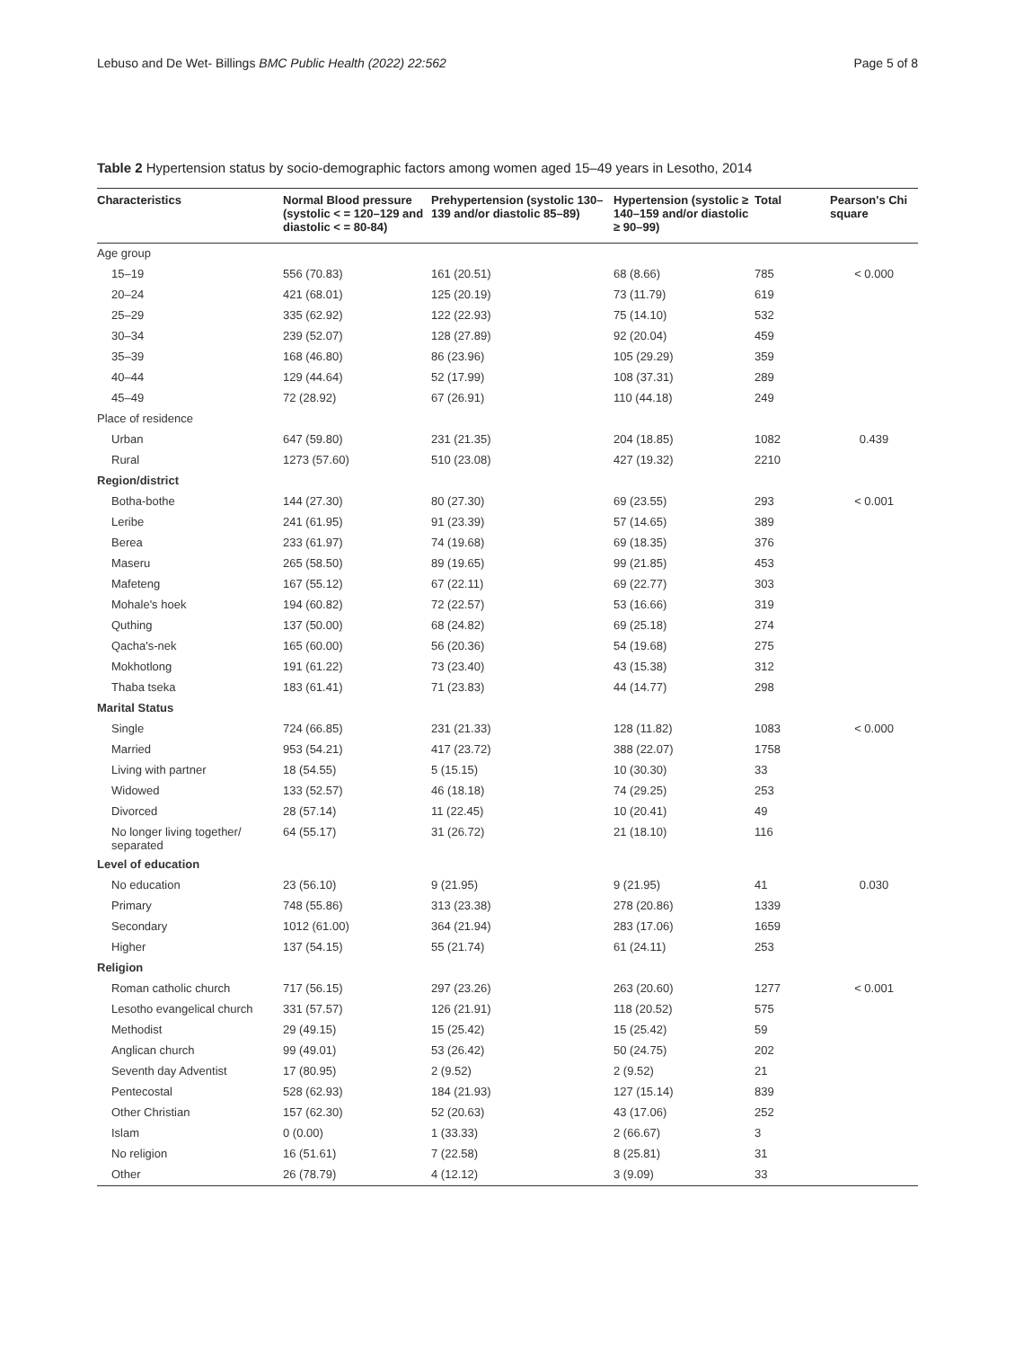Lebuso and De Wet- Billings BMC Public Health (2022) 22:562 Page 5 of 8
Table 2 Hypertension status by socio-demographic factors among women aged 15–49 years in Lesotho, 2014
| Characteristics | Normal Blood pressure (systolic < = 120–129 and diastolic < = 80-84) | Prehypertension (systolic 130–139 and/or diastolic 85–89) | Hypertension (systolic ≥ 140–159 and/or diastolic ≥ 90–99) | Total | Pearson's Chi square |
| --- | --- | --- | --- | --- | --- |
| Age group | | | | | |
| 15–19 | 556 (70.83) | 161 (20.51) | 68 (8.66) | 785 | < 0.000 |
| 20–24 | 421 (68.01) | 125 (20.19) | 73 (11.79) | 619 | |
| 25–29 | 335 (62.92) | 122 (22.93) | 75 (14.10) | 532 | |
| 30–34 | 239 (52.07) | 128 (27.89) | 92 (20.04) | 459 | |
| 35–39 | 168 (46.80) | 86 (23.96) | 105 (29.29) | 359 | |
| 40–44 | 129 (44.64) | 52 (17.99) | 108 (37.31) | 289 | |
| 45–49 | 72 (28.92) | 67 (26.91) | 110 (44.18) | 249 | |
| Place of residence | | | | | |
| Urban | 647 (59.80) | 231 (21.35) | 204 (18.85) | 1082 | 0.439 |
| Rural | 1273 (57.60) | 510 (23.08) | 427 (19.32) | 2210 | |
| Region/district | | | | | |
| Botha-bothe | 144 (27.30) | 80 (27.30) | 69 (23.55) | 293 | < 0.001 |
| Leribe | 241 (61.95) | 91 (23.39) | 57 (14.65) | 389 | |
| Berea | 233 (61.97) | 74 (19.68) | 69 (18.35) | 376 | |
| Maseru | 265 (58.50) | 89 (19.65) | 99 (21.85) | 453 | |
| Mafeteng | 167 (55.12) | 67 (22.11) | 69 (22.77) | 303 | |
| Mohale's hoek | 194 (60.82) | 72 (22.57) | 53 (16.66) | 319 | |
| Quthing | 137 (50.00) | 68 (24.82) | 69 (25.18) | 274 | |
| Qacha's-nek | 165 (60.00) | 56 (20.36) | 54 (19.68) | 275 | |
| Mokhotlong | 191 (61.22) | 73 (23.40) | 43 (15.38) | 312 | |
| Thaba tseka | 183 (61.41) | 71 (23.83) | 44 (14.77) | 298 | |
| Marital Status | | | | | |
| Single | 724 (66.85) | 231 (21.33) | 128 (11.82) | 1083 | < 0.000 |
| Married | 953 (54.21) | 417 (23.72) | 388 (22.07) | 1758 | |
| Living with partner | 18 (54.55) | 5 (15.15) | 10 (30.30) | 33 | |
| Widowed | 133 (52.57) | 46 (18.18) | 74 (29.25) | 253 | |
| Divorced | 28 (57.14) | 11 (22.45) | 10 (20.41) | 49 | |
| No longer living together/ separated | 64 (55.17) | 31 (26.72) | 21 (18.10) | 116 | |
| Level of education | | | | | |
| No education | 23 (56.10) | 9 (21.95) | 9 (21.95) | 41 | 0.030 |
| Primary | 748 (55.86) | 313 (23.38) | 278 (20.86) | 1339 | |
| Secondary | 1012 (61.00) | 364 (21.94) | 283 (17.06) | 1659 | |
| Higher | 137 (54.15) | 55 (21.74) | 61 (24.11) | 253 | |
| Religion | | | | | |
| Roman catholic church | 717 (56.15) | 297 (23.26) | 263 (20.60) | 1277 | < 0.001 |
| Lesotho evangelical church | 331 (57.57) | 126 (21.91) | 118 (20.52) | 575 | |
| Methodist | 29 (49.15) | 15 (25.42) | 15 (25.42) | 59 | |
| Anglican church | 99 (49.01) | 53 (26.42) | 50 (24.75) | 202 | |
| Seventh day Adventist | 17 (80.95) | 2 (9.52) | 2 (9.52) | 21 | |
| Pentecostal | 528 (62.93) | 184 (21.93) | 127 (15.14) | 839 | |
| Other Christian | 157 (62.30) | 52 (20.63) | 43 (17.06) | 252 | |
| Islam | 0 (0.00) | 1 (33.33) | 2 (66.67) | 3 | |
| No religion | 16 (51.61) | 7 (22.58) | 8 (25.81) | 31 | |
| Other | 26 (78.79) | 4 (12.12) | 3 (9.09) | 33 | |